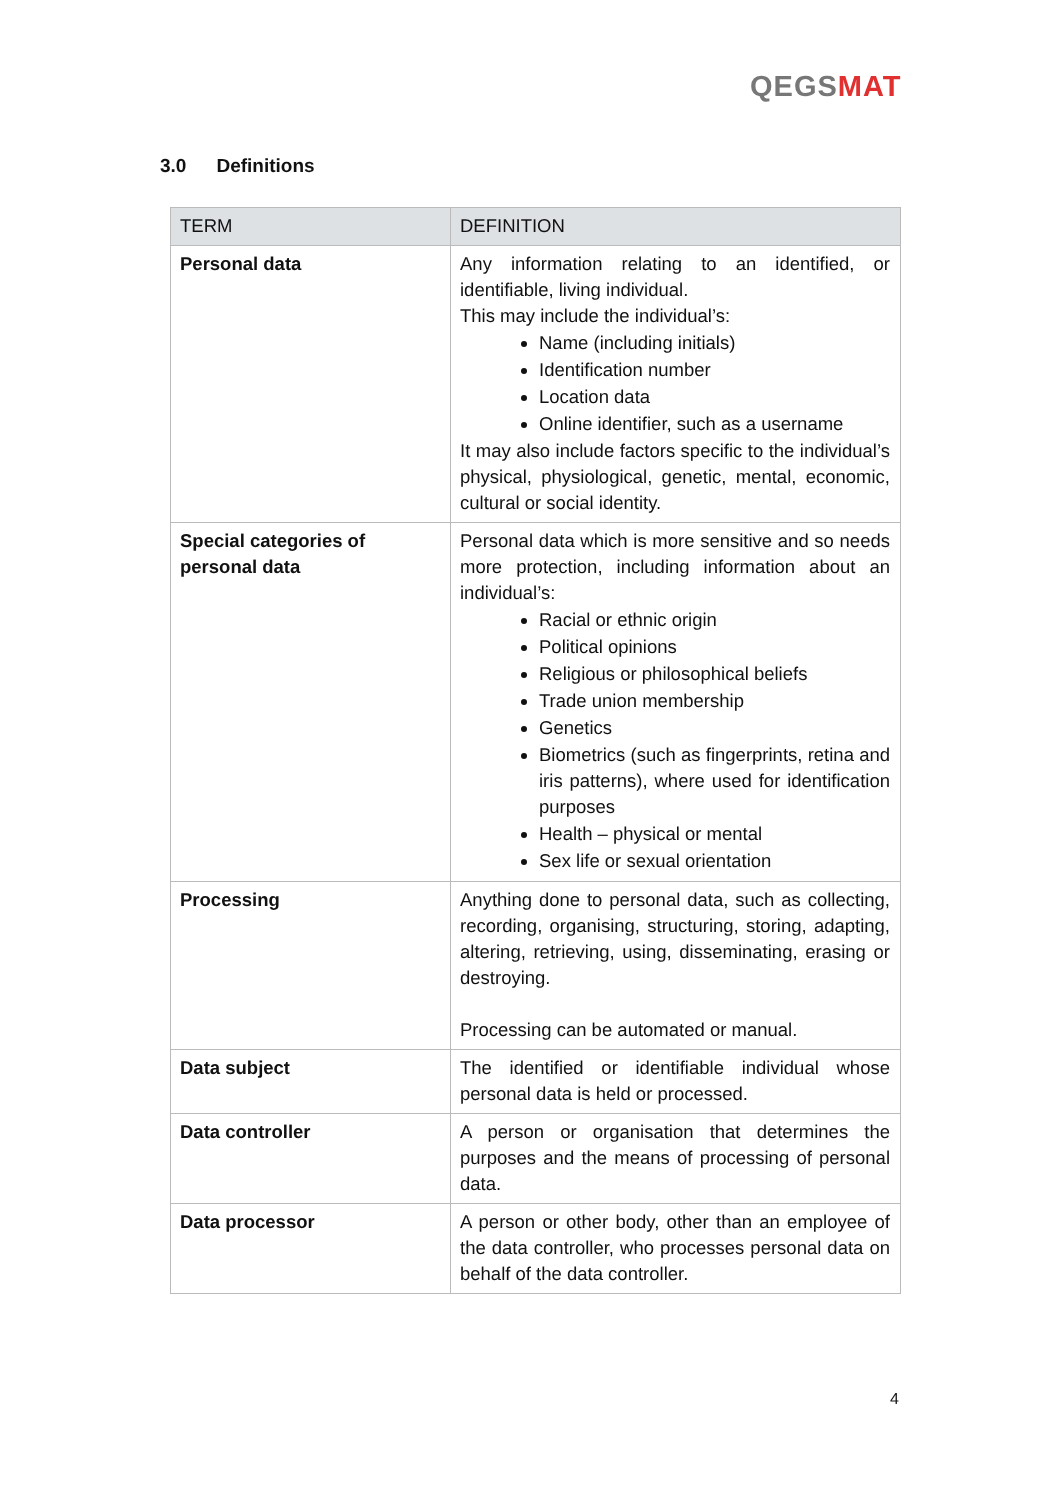QEGS MAT
3.0 Definitions
| TERM | DEFINITION |
| --- | --- |
| Personal data | Any information relating to an identified, or identifiable, living individual. This may include the individual’s: Name (including initials) Identification number Location data Online identifier, such as a username It may also include factors specific to the individual’s physical, physiological, genetic, mental, economic, cultural or social identity. |
| Special categories of personal data | Personal data which is more sensitive and so needs more protection, including information about an individual’s: Racial or ethnic origin Political opinions Religious or philosophical beliefs Trade union membership Genetics Biometrics (such as fingerprints, retina and iris patterns), where used for identification purposes Health – physical or mental Sex life or sexual orientation |
| Processing | Anything done to personal data, such as collecting, recording, organising, structuring, storing, adapting, altering, retrieving, using, disseminating, erasing or destroying. Processing can be automated or manual. |
| Data subject | The identified or identifiable individual whose personal data is held or processed. |
| Data controller | A person or organisation that determines the purposes and the means of processing of personal data. |
| Data processor | A person or other body, other than an employee of the data controller, who processes personal data on behalf of the data controller. |
4